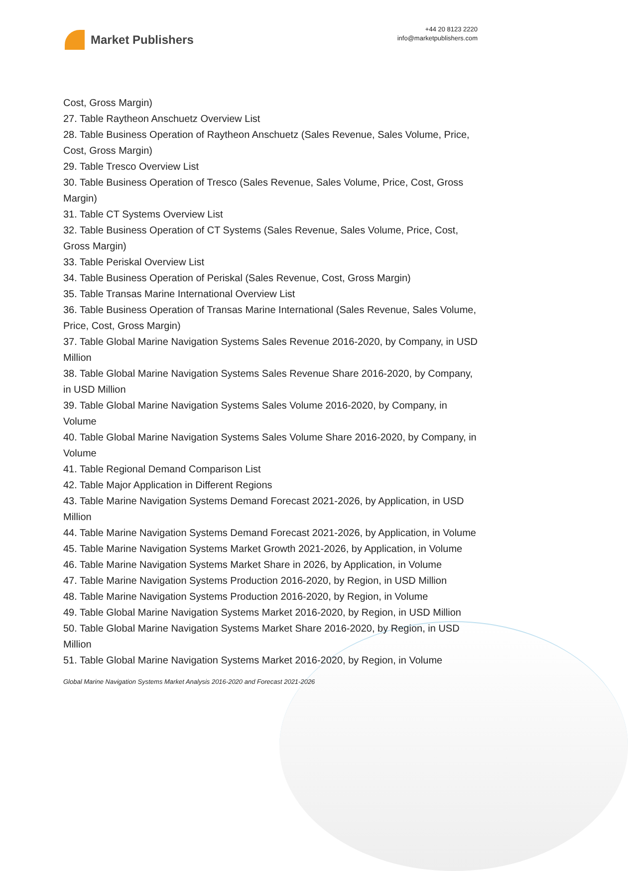Market Publishers
+44 20 8123 2220
info@marketpublishers.com
Cost, Gross Margin)
27. Table Raytheon Anschuetz Overview List
28. Table Business Operation of Raytheon Anschuetz (Sales Revenue, Sales Volume, Price, Cost, Gross Margin)
29. Table Tresco Overview List
30. Table Business Operation of Tresco (Sales Revenue, Sales Volume, Price, Cost, Gross Margin)
31. Table CT Systems Overview List
32. Table Business Operation of CT Systems (Sales Revenue, Sales Volume, Price, Cost, Gross Margin)
33. Table Periskal Overview List
34. Table Business Operation of Periskal (Sales Revenue, Cost, Gross Margin)
35. Table Transas Marine International Overview List
36. Table Business Operation of Transas Marine International (Sales Revenue, Sales Volume, Price, Cost, Gross Margin)
37. Table Global Marine Navigation Systems Sales Revenue 2016-2020, by Company, in USD Million
38. Table Global Marine Navigation Systems Sales Revenue Share 2016-2020, by Company, in USD Million
39. Table Global Marine Navigation Systems Sales Volume 2016-2020, by Company, in Volume
40. Table Global Marine Navigation Systems Sales Volume Share 2016-2020, by Company, in Volume
41. Table Regional Demand Comparison List
42. Table Major Application in Different Regions
43. Table Marine Navigation Systems Demand Forecast 2021-2026, by Application, in USD Million
44. Table Marine Navigation Systems Demand Forecast 2021-2026, by Application, in Volume
45. Table Marine Navigation Systems Market Growth 2021-2026, by Application, in Volume
46. Table Marine Navigation Systems Market Share in 2026, by Application, in Volume
47. Table Marine Navigation Systems Production 2016-2020, by Region, in USD Million
48. Table Marine Navigation Systems Production 2016-2020, by Region, in Volume
49. Table Global Marine Navigation Systems Market 2016-2020, by Region, in USD Million
50. Table Global Marine Navigation Systems Market Share 2016-2020, by Region, in USD Million
51. Table Global Marine Navigation Systems Market 2016-2020, by Region, in Volume
Global Marine Navigation Systems Market Analysis 2016-2020 and Forecast 2021-2026